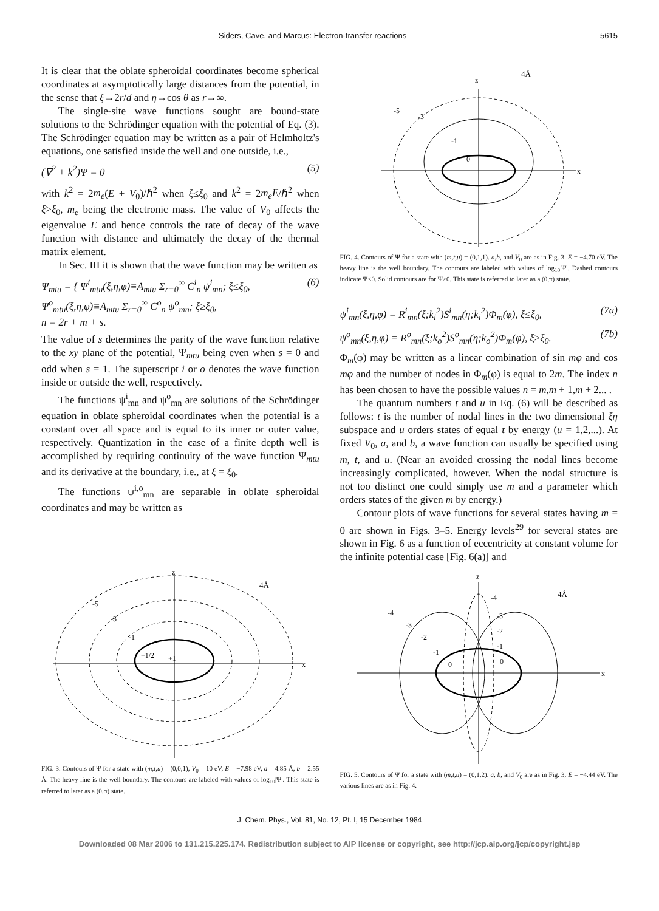Siders, Cave, and Marcus: Electron-transfer reactions 5615
It is clear that the oblate spheroidal coordinates become spherical coordinates at asymptotically large distances from the potential, in the sense that ξ→2r/d and η→cos θ as r→∞.
The single-site wave functions sought are bound-state solutions to the Schrödinger equation with the potential of Eq. (3). The Schrödinger equation may be written as a pair of Helmholtz's equations, one satisfied inside the well and one outside, i.e.,
(∇<sup>2</sup> + k<sup>2</sup>)Ψ = 0 (5)
with k<sup>2</sup> = 2m<sub>e</sub>(E + V<sub>0</sub>)/ℏ<sup>2</sup> when ξ≤ξ<sub>0</sub> and k<sup>2</sup> = 2m<sub>e</sub>E/ℏ<sup>2</sup> when ξ>ξ<sub>0</sub>, m<sub>e</sub> being the electronic mass. The value of V<sub>0</sub> affects the eigenvalue E and hence controls the rate of decay of the wave function with distance and ultimately the decay of the thermal matrix element.
In Sec. III it is shown that the wave function may be written as
Ψ<sub>mtu</sub> = { Ψ<sup>i</sup><sub>mtu</sub>(ξ,η,φ)≡A<sub>mtu</sub> Σ<sub>r=0</sub><sup>∞</sup> C<sup>i</sup><sub>n</sub> ψ<sup>i</sup><sub>mn</sub>; ξ≤ξ<sub>0</sub>,
Ψ<sup>o</sup><sub>mtu</sub>(ξ,η,φ)≡A<sub>mtu</sub> Σ<sub>r=0</sub><sup>∞</sup> C<sup>o</sup><sub>n</sub> ψ<sup>o</sup><sub>mn</sub>; ξ≥ξ<sub>0</sub>,
n = 2r + m + s. (6)
The value of s determines the parity of the wave function relative to the xy plane of the potential, Ψ<sub>mtu</sub> being even when s = 0 and odd when s = 1. The superscript i or o denotes the wave function inside or outside the well, respectively.
The functions ψ<sup>i</sup><sub>mn</sub> and ψ<sup>o</sup><sub>mn</sub> are solutions of the Schrödinger equation in oblate spheroidal coordinates when the potential is a constant over all space and is equal to its inner or outer value, respectively. Quantization in the case of a finite depth well is accomplished by requiring continuity of the wave function Ψ<sub>mtu</sub> and its derivative at the boundary, i.e., at ξ = ξ<sub>0</sub>.
The functions ψ<sup>i,o</sup><sub>mn</sub> are separable in oblate spheroidal coordinates and may be written as
z
x
4Å
-5
-3
-1
0
FIG. 4. Contours of Ψ for a state with (m,t,u) = (0,1,1). a,b, and V<sub>0</sub> are as in Fig. 3. E = −4.70 eV. The heavy line is the well boundary. The contours are labeled with values of log<sub>10</sub>|Ψ|. Dashed contours indicate Ψ<0. Solid contours are for Ψ>0. This state is referred to later as a (0,π) state.
ψ<sup>i</sup><sub>mn</sub>(ξ,η,φ) = R<sup>i</sup><sub>mn</sub>(ξ;k<sub>i</sub><sup>2</sup>)S<sup>i</sup><sub>mn</sub>(η;k<sub>i</sub><sup>2</sup>)Φ<sub>m</sub>(φ), ξ≤ξ<sub>0</sub>, (7a)
ψ<sup>o</sup><sub>mn</sub>(ξ,η,φ) = R<sup>o</sup><sub>mn</sub>(ξ;k<sub>o</sub><sup>2</sup>)S<sup>o</sup><sub>mn</sub>(η;k<sub>o</sub><sup>2</sup>)Φ<sub>m</sub>(φ), ξ≥ξ<sub>0</sub>. (7b)
Φ<sub>m</sub>(φ) may be written as a linear combination of sin mφ and cos mφ and the number of nodes in Φ<sub>m</sub>(φ) is equal to 2m. The index n has been chosen to have the possible values n = m,m + 1,m + 2... .
The quantum numbers t and u in Eq. (6) will be described as follows: t is the number of nodal lines in the two dimensional ξη subspace and u orders states of equal t by energy (u = 1,2,...). At fixed V<sub>0</sub>, a, and b, a wave function can usually be specified using m, t, and u. (Near an avoided crossing the nodal lines become increasingly complicated, however. When the nodal structure is not too distinct one could simply use m and a parameter which orders states of the given m by energy.)
Contour plots of wave functions for several states having m = 0 are shown in Figs. 3–5. Energy levels<sup>29</sup> for several states are shown in Fig. 6 as a function of eccentricity at constant volume for the infinite potential case [Fig. 6(a)] and
z
x
4Å
-5
-3
-1
+1/2
+1
FIG. 3. Contours of Ψ for a state with (m,t,u) = (0,0,1), V<sub>0</sub> = 10 eV, E = −7.98 eV, a = 4.85 Å, b = 2.55 Å. The heavy line is the well boundary. The contours are labeled with values of log<sub>10</sub>|Ψ|. This state is referred to later as a (0,σ) state.
z
x
4Å
-4
-3
-2
-1
0
-4
-3
-2
-1
0
FIG. 5. Contours of Ψ for a state with (m,t,u) = (0,1,2). a, b, and V<sub>0</sub> are as in Fig. 3, E = −4.44 eV. The various lines are as in Fig. 4.
J. Chem. Phys., Vol. 81, No. 12, Pt. I, 15 December 1984
Downloaded 08 Mar 2006 to 131.215.225.174. Redistribution subject to AIP license or copyright, see http://jcp.aip.org/jcp/copyright.jsp